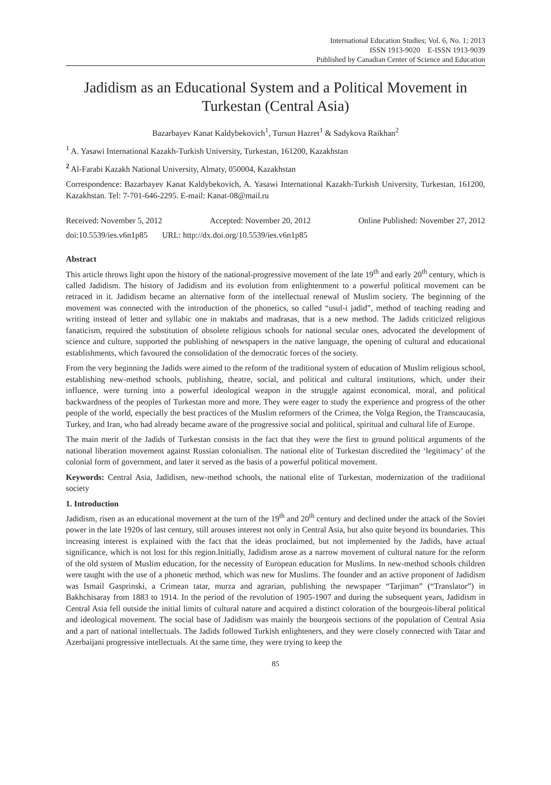International Education Studies; Vol. 6, No. 1; 2013
ISSN 1913-9020 E-ISSN 1913-9039
Published by Canadian Center of Science and Education
Jadidism as an Educational System and a Political Movement in Turkestan (Central Asia)
Bazarbayev Kanat Kaldybekovich<sup>1</sup>, Tursun Hazret<sup>1</sup> & Sadykova Raikhan<sup>2</sup>
<sup>1</sup> A. Yasawi International Kazakh-Turkish University, Turkestan, 161200, Kazakhstan
<sup>2</sup> Al-Farabi Kazakh National University, Almaty, 050004, Kazakhstan
Correspondence: Bazarbayev Kanat Kaldybekovich, A. Yasawi International Kazakh-Turkish University, Turkestan, 161200, Kazakhstan. Tel: 7-701-646-2295. E-mail: Kanat-08@mail.ru
Received: November 5, 2012 Accepted: November 20, 2012 Online Published: November 27, 2012
doi:10.5539/ies.v6n1p85 URL: http://dx.doi.org/10.5539/ies.v6n1p85
Abstract
This article throws light upon the history of the national-progressive movement of the late 19<sup>th</sup> and early 20<sup>th</sup> century, which is called Jadidism. The history of Jadidism and its evolution from enlightenment to a powerful political movement can be retraced in it. Jadidism became an alternative form of the intellectual renewal of Muslim society. The beginning of the movement was connected with the introduction of the phonetics, so called “usul-i jadid”, method of teaching reading and writing instead of letter and syllabic one in maktabs and madrasas, that is a new method. The Jadids criticized religious fanaticism, required the substitution of obsolete religious schools for national secular ones, advocated the development of science and culture, supported the publishing of newspapers in the native language, the opening of cultural and educational establishments, which favoured the consolidation of the democratic forces of the society.
From the very beginning the Jadids were aimed to the reform of the traditional system of education of Muslim religious school, establishing new-method schools, publishing, theatre, social, and political and cultural institutions, which, under their influence, were turning into a powerful ideological weapon in the struggle against economical, moral, and political backwardness of the peoples of Turkestan more and more. They were eager to study the experience and progress of the other people of the world, especially the best practices of the Muslim reformers of the Crimea, the Volga Region, the Transcaucasia, Turkey, and Iran, who had already became aware of the progressive social and political, spiritual and cultural life of Europe.
The main merit of the Jadids of Turkestan consists in the fact that they were the first to ground political arguments of the national liberation movement against Russian colonialism. The national elite of Turkestan discredited the ‘legitimacy’ of the colonial form of government, and later it served as the basis of a powerful political movement.
Keywords: Central Asia, Jadidism, new-method schools, the national elite of Turkestan, modernization of the traditional society
1. Introduction
Jadidism, risen as an educational movement at the turn of the 19<sup>th</sup> and 20<sup>th</sup> century and declined under the attack of the Soviet power in the late 1920s of last century, still arouses interest not only in Central Asia, but also quite beyond its boundaries. This increasing interest is explained with the fact that the ideas proclaimed, but not implemented by the Jadids, have actual significance, which is not lost for this region.Initially, Jadidism arose as a narrow movement of cultural nature for the reform of the old system of Muslim education, for the necessity of European education for Muslims. In new-method schools children were taught with the use of a phonetic method, which was new for Muslims. The founder and an active proponent of Jadidism was Ismail Gasprinski, a Crimean tatar, murza and agrarian, publishing the newspaper “Tarjiman” (“Translator”) in Bakhchisaray from 1883 to 1914. In the period of the revolution of 1905-1907 and during the subsequent years, Jadidism in Central Asia fell outside the initial limits of cultural nature and acquired a distinct coloration of the bourgeois-liberal political and ideological movement. The social base of Jadidism was mainly the bourgeois sections of the population of Central Asia and a part of national intellectuals. The Jadids followed Turkish enlighteners, and they were closely connected with Tatar and Azerbaijani progressive intellectuals. At the same time, they were trying to keep the
85